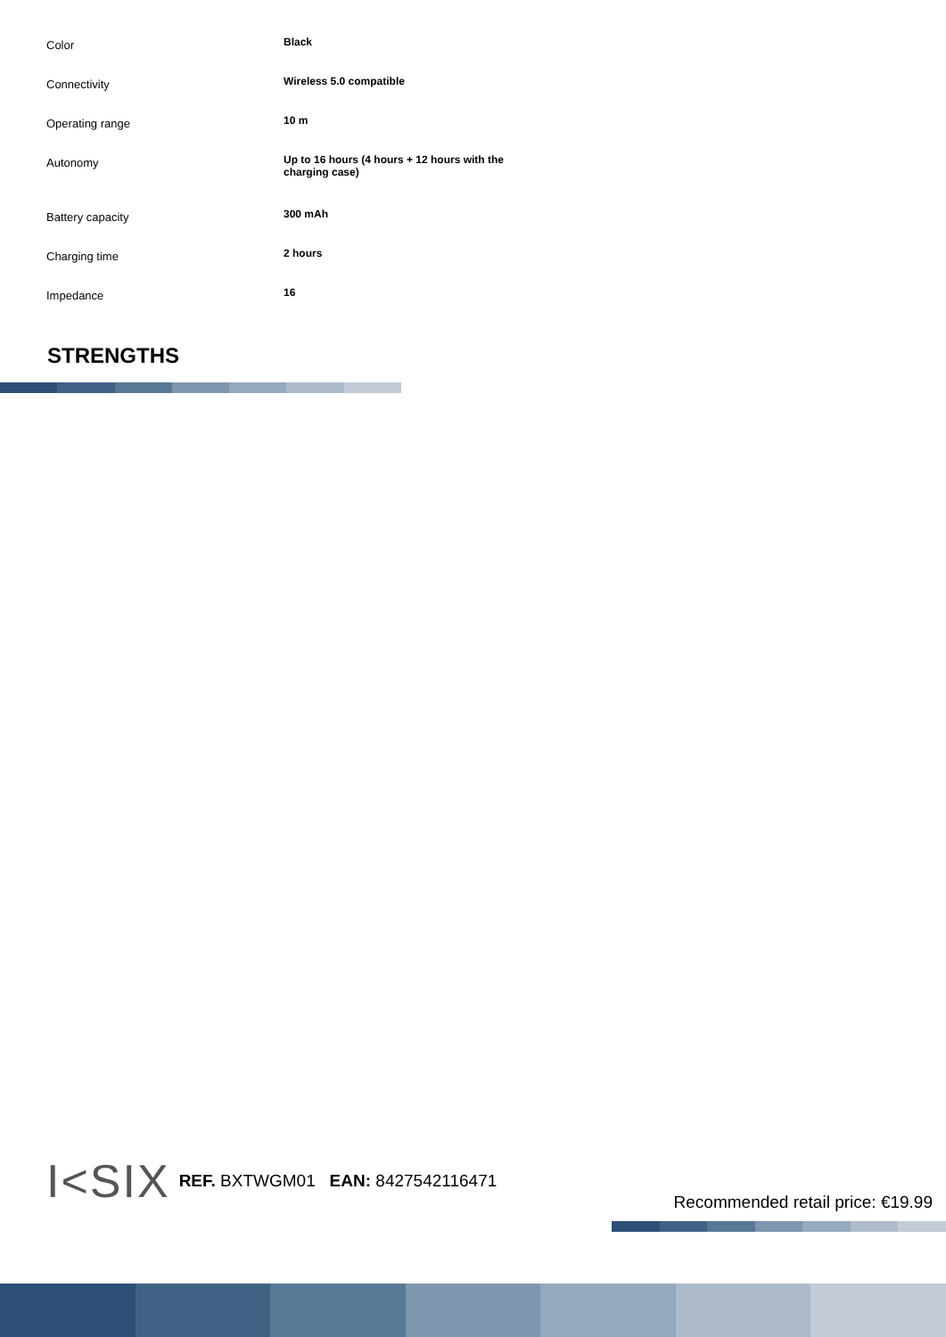| Color | Black |
| Connectivity | Wireless 5.0 compatible |
| Operating range | 10 m |
| Autonomy | Up to 16 hours (4 hours + 12 hours with the charging case) |
| Battery capacity | 300 mAh |
| Charging time | 2 hours |
| Impedance | 16 |
STRENGTHS
I<SIX REF. BXTWGM01 EAN: 8427542116471
Recommended retail price: €19.99